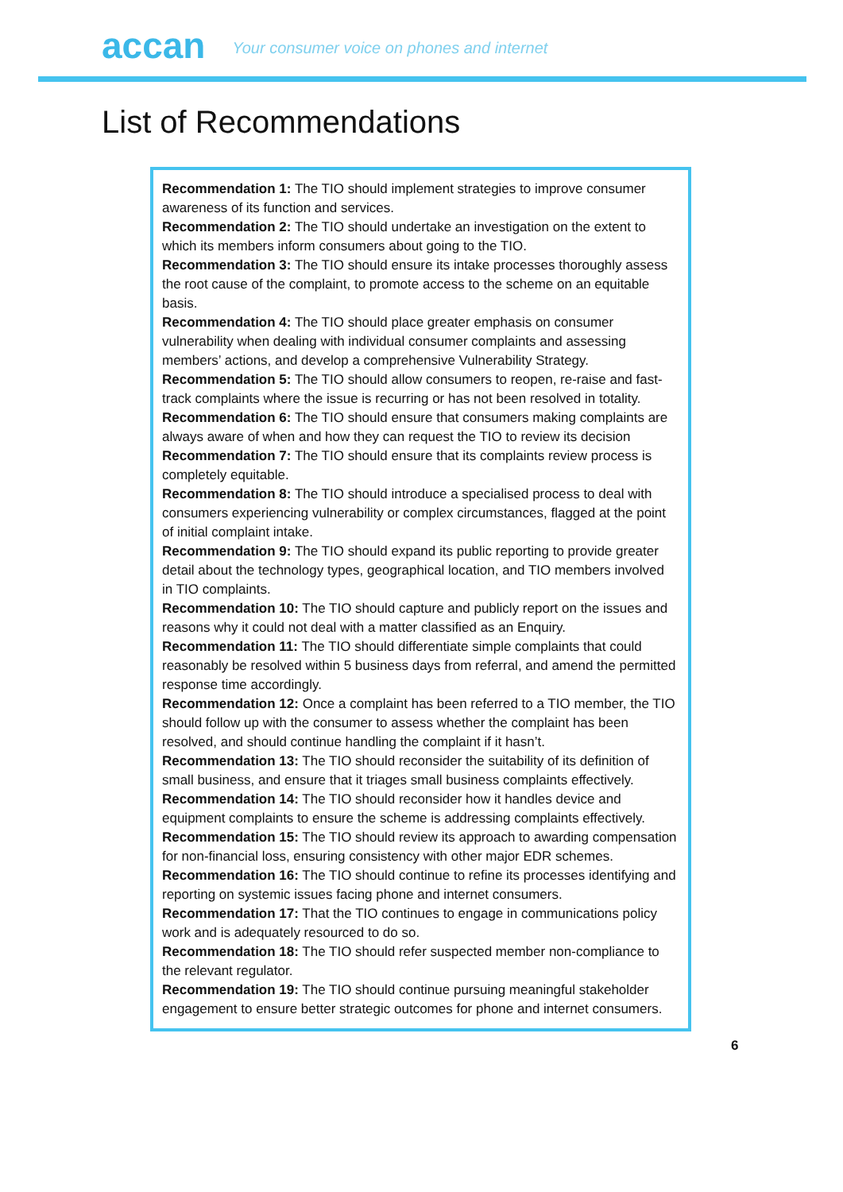accan
Your consumer voice on phones and internet
List of Recommendations
Recommendation 1: The TIO should implement strategies to improve consumer awareness of its function and services.
Recommendation 2: The TIO should undertake an investigation on the extent to which its members inform consumers about going to the TIO.
Recommendation 3: The TIO should ensure its intake processes thoroughly assess the root cause of the complaint, to promote access to the scheme on an equitable basis.
Recommendation 4: The TIO should place greater emphasis on consumer vulnerability when dealing with individual consumer complaints and assessing members’ actions, and develop a comprehensive Vulnerability Strategy.
Recommendation 5: The TIO should allow consumers to reopen, re-raise and fast-track complaints where the issue is recurring or has not been resolved in totality.
Recommendation 6: The TIO should ensure that consumers making complaints are always aware of when and how they can request the TIO to review its decision
Recommendation 7: The TIO should ensure that its complaints review process is completely equitable.
Recommendation 8: The TIO should introduce a specialised process to deal with consumers experiencing vulnerability or complex circumstances, flagged at the point of initial complaint intake.
Recommendation 9: The TIO should expand its public reporting to provide greater detail about the technology types, geographical location, and TIO members involved in TIO complaints.
Recommendation 10: The TIO should capture and publicly report on the issues and reasons why it could not deal with a matter classified as an Enquiry.
Recommendation 11: The TIO should differentiate simple complaints that could reasonably be resolved within 5 business days from referral, and amend the permitted response time accordingly.
Recommendation 12: Once a complaint has been referred to a TIO member, the TIO should follow up with the consumer to assess whether the complaint has been resolved, and should continue handling the complaint if it hasn’t.
Recommendation 13: The TIO should reconsider the suitability of its definition of small business, and ensure that it triages small business complaints effectively.
Recommendation 14: The TIO should reconsider how it handles device and equipment complaints to ensure the scheme is addressing complaints effectively.
Recommendation 15: The TIO should review its approach to awarding compensation for non-financial loss, ensuring consistency with other major EDR schemes.
Recommendation 16: The TIO should continue to refine its processes identifying and reporting on systemic issues facing phone and internet consumers.
Recommendation 17: That the TIO continues to engage in communications policy work and is adequately resourced to do so.
Recommendation 18: The TIO should refer suspected member non-compliance to the relevant regulator.
Recommendation 19: The TIO should continue pursuing meaningful stakeholder engagement to ensure better strategic outcomes for phone and internet consumers.
6